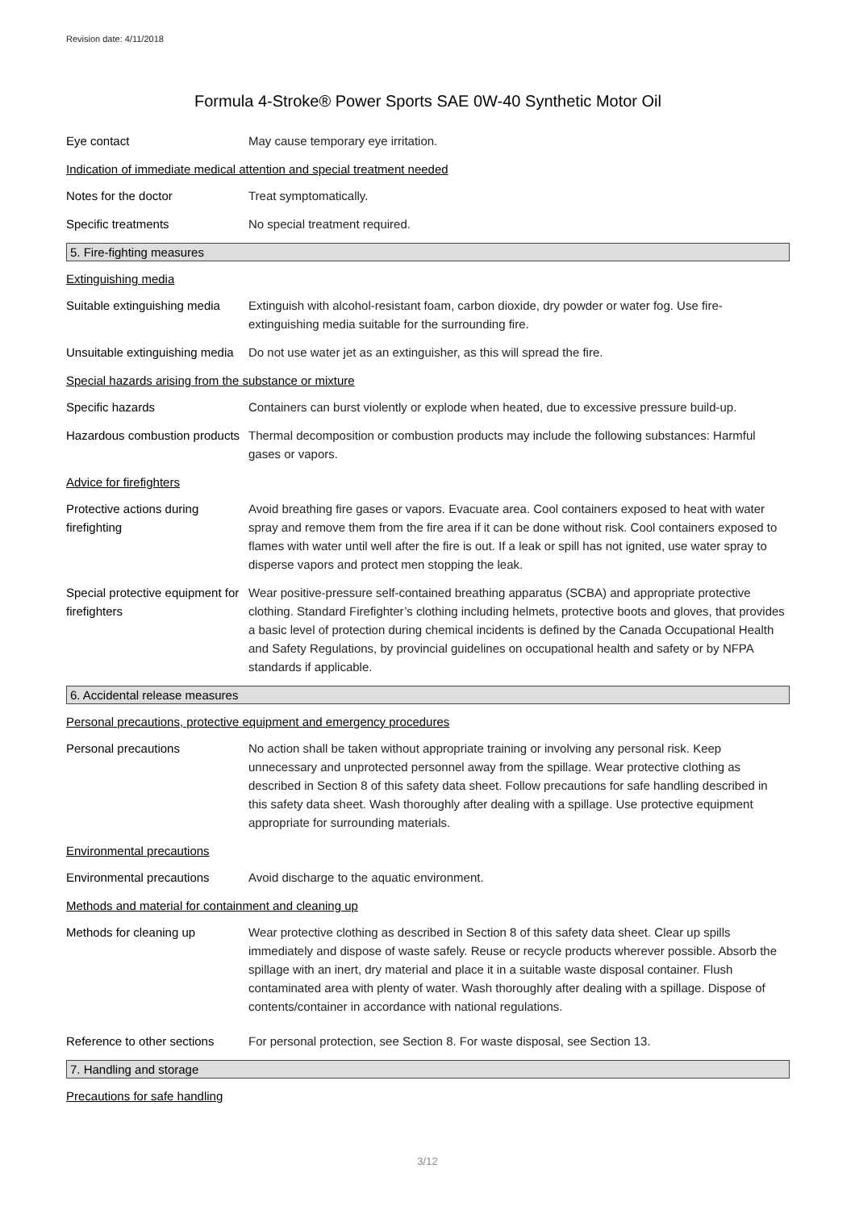Revision date: 4/11/2018
Formula 4-Stroke® Power Sports SAE 0W-40 Synthetic Motor Oil
Eye contact May cause temporary eye irritation.
Indication of immediate medical attention and special treatment needed
Notes for the doctor Treat symptomatically.
Specific treatments No special treatment required.
5. Fire-fighting measures
Extinguishing media
Suitable extinguishing media
Extinguish with alcohol-resistant foam, carbon dioxide, dry powder or water fog. Use fire-extinguishing media suitable for the surrounding fire.
Unsuitable extinguishing media
Do not use water jet as an extinguisher, as this will spread the fire.
Special hazards arising from the substance or mixture
Specific hazards Containers can burst violently or explode when heated, due to excessive pressure build-up.
Hazardous combustion products
Thermal decomposition or combustion products may include the following substances: Harmful gases or vapors.
Advice for firefighters
Protective actions during firefighting
Avoid breathing fire gases or vapors. Evacuate area. Cool containers exposed to heat with water spray and remove them from the fire area if it can be done without risk. Cool containers exposed to flames with water until well after the fire is out. If a leak or spill has not ignited, use water spray to disperse vapors and protect men stopping the leak.
Special protective equipment for firefighters
Wear positive-pressure self-contained breathing apparatus (SCBA) and appropriate protective clothing. Standard Firefighter’s clothing including helmets, protective boots and gloves, that provides a basic level of protection during chemical incidents is defined by the Canada Occupational Health and Safety Regulations, by provincial guidelines on occupational health and safety or by NFPA standards if applicable.
6. Accidental release measures
Personal precautions, protective equipment and emergency procedures
Personal precautions No action shall be taken without appropriate training or involving any personal risk. Keep unnecessary and unprotected personnel away from the spillage. Wear protective clothing as described in Section 8 of this safety data sheet. Follow precautions for safe handling described in this safety data sheet. Wash thoroughly after dealing with a spillage. Use protective equipment appropriate for surrounding materials.
Environmental precautions
Environmental precautions Avoid discharge to the aquatic environment.
Methods and material for containment and cleaning up
Methods for cleaning up Wear protective clothing as described in Section 8 of this safety data sheet. Clear up spills immediately and dispose of waste safely. Reuse or recycle products wherever possible. Absorb the spillage with an inert, dry material and place it in a suitable waste disposal container. Flush contaminated area with plenty of water. Wash thoroughly after dealing with a spillage. Dispose of contents/container in accordance with national regulations.
Reference to other sections
For personal protection, see Section 8. For waste disposal, see Section 13.
7. Handling and storage
Precautions for safe handling
3/12